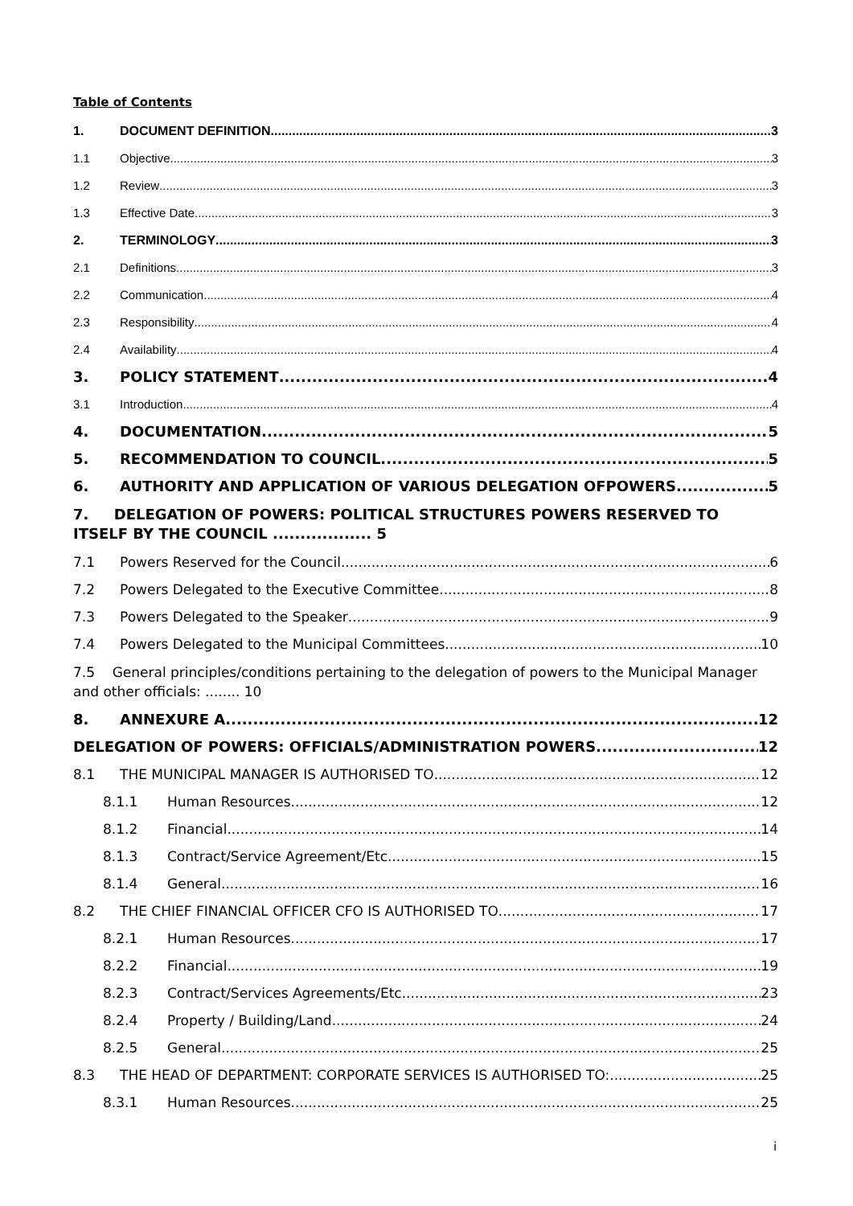Table of Contents
1. DOCUMENT DEFINITION 3
1.1 Objective 3
1.2 Review 3
1.3 Effective Date 3
2. TERMINOLOGY 3
2.1 Definitions 3
2.2 Communication 4
2.3 Responsibility 4
2.4 Availability 4
3. POLICY STATEMENT 4
3.1 Introduction 4
4. DOCUMENTATION 5
5. RECOMMENDATION TO COUNCIL 5
6. AUTHORITY AND APPLICATION OF VARIOUS DELEGATION OFPOWERS 5
7. DELEGATION OF POWERS: POLITICAL STRUCTURES POWERS RESERVED TO ITSELF BY THE COUNCIL .................. 5
7.1 Powers Reserved for the Council 6
7.2 Powers Delegated to the Executive Committee 8
7.3 Powers Delegated to the Speaker 9
7.4 Powers Delegated to the Municipal Committees 10
7.5 General principles/conditions pertaining to the delegation of powers to the Municipal Manager and other officials: ........ 10
8. ANNEXURE A 12
DELEGATION OF POWERS: OFFICIALS/ADMINISTRATION POWERS 12
8.1 THE MUNICIPAL MANAGER IS AUTHORISED TO 12
8.1.1 Human Resources 12
8.1.2 Financial 14
8.1.3 Contract/Service Agreement/Etc. 15
8.1.4 General 16
8.2 THE CHIEF FINANCIAL OFFICER CFO IS AUTHORISED TO 17
8.2.1 Human Resources 17
8.2.2 Financial 19
8.2.3 Contract/Services Agreements/Etc. 23
8.2.4 Property / Building/Land 24
8.2.5 General 25
8.3 THE HEAD OF DEPARTMENT: CORPORATE SERVICES IS AUTHORISED TO: 25
8.3.1 Human Resources 25
i